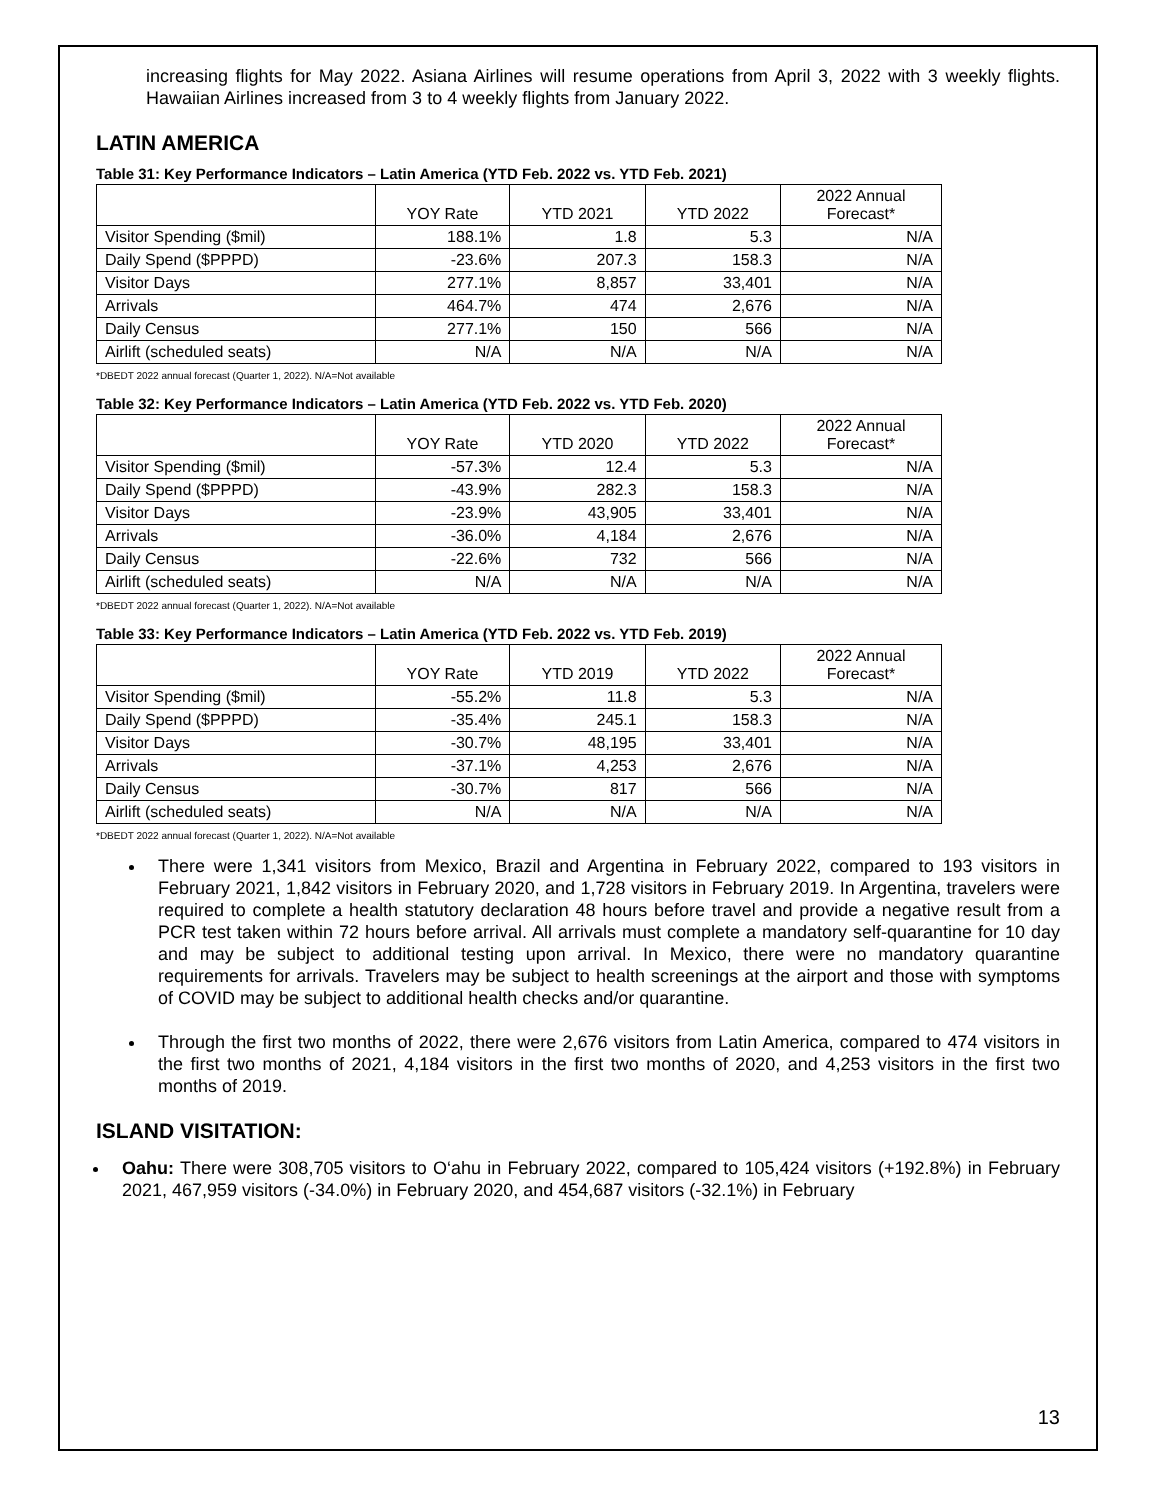increasing flights for May 2022. Asiana Airlines will resume operations from April 3, 2022 with 3 weekly flights. Hawaiian Airlines increased from 3 to 4 weekly flights from January 2022.
LATIN AMERICA
Table 31: Key Performance Indicators – Latin America (YTD Feb. 2022 vs. YTD Feb. 2021)
| | YOY Rate | YTD 2021 | YTD 2022 | 2022 Annual Forecast* |
| --- | --- | --- | --- | --- |
| Visitor Spending ($mil) | 188.1% | 1.8 | 5.3 | N/A |
| Daily Spend ($PPPD) | -23.6% | 207.3 | 158.3 | N/A |
| Visitor Days | 277.1% | 8,857 | 33,401 | N/A |
| Arrivals | 464.7% | 474 | 2,676 | N/A |
| Daily Census | 277.1% | 150 | 566 | N/A |
| Airlift (scheduled seats) | N/A | N/A | N/A | N/A |
*DBEDT 2022 annual forecast (Quarter 1, 2022). N/A=Not available
Table 32: Key Performance Indicators – Latin America (YTD Feb. 2022 vs. YTD Feb. 2020)
| | YOY Rate | YTD 2020 | YTD 2022 | 2022 Annual Forecast* |
| --- | --- | --- | --- | --- |
| Visitor Spending ($mil) | -57.3% | 12.4 | 5.3 | N/A |
| Daily Spend ($PPPD) | -43.9% | 282.3 | 158.3 | N/A |
| Visitor Days | -23.9% | 43,905 | 33,401 | N/A |
| Arrivals | -36.0% | 4,184 | 2,676 | N/A |
| Daily Census | -22.6% | 732 | 566 | N/A |
| Airlift (scheduled seats) | N/A | N/A | N/A | N/A |
*DBEDT 2022 annual forecast (Quarter 1, 2022). N/A=Not available
Table 33: Key Performance Indicators – Latin America (YTD Feb. 2022 vs. YTD Feb. 2019)
| | YOY Rate | YTD 2019 | YTD 2022 | 2022 Annual Forecast* |
| --- | --- | --- | --- | --- |
| Visitor Spending ($mil) | -55.2% | 11.8 | 5.3 | N/A |
| Daily Spend ($PPPD) | -35.4% | 245.1 | 158.3 | N/A |
| Visitor Days | -30.7% | 48,195 | 33,401 | N/A |
| Arrivals | -37.1% | 4,253 | 2,676 | N/A |
| Daily Census | -30.7% | 817 | 566 | N/A |
| Airlift (scheduled seats) | N/A | N/A | N/A | N/A |
*DBEDT 2022 annual forecast (Quarter 1, 2022). N/A=Not available
There were 1,341 visitors from Mexico, Brazil and Argentina in February 2022, compared to 193 visitors in February 2021, 1,842 visitors in February 2020, and 1,728 visitors in February 2019. In Argentina, travelers were required to complete a health statutory declaration 48 hours before travel and provide a negative result from a PCR test taken within 72 hours before arrival. All arrivals must complete a mandatory self-quarantine for 10 day and may be subject to additional testing upon arrival. In Mexico, there were no mandatory quarantine requirements for arrivals. Travelers may be subject to health screenings at the airport and those with symptoms of COVID may be subject to additional health checks and/or quarantine.
Through the first two months of 2022, there were 2,676 visitors from Latin America, compared to 474 visitors in the first two months of 2021, 4,184 visitors in the first two months of 2020, and 4,253 visitors in the first two months of 2019.
ISLAND VISITATION:
Oahu: There were 308,705 visitors to O‘ahu in February 2022, compared to 105,424 visitors (+192.8%) in February 2021, 467,959 visitors (-34.0%) in February 2020, and 454,687 visitors (-32.1%) in February
13